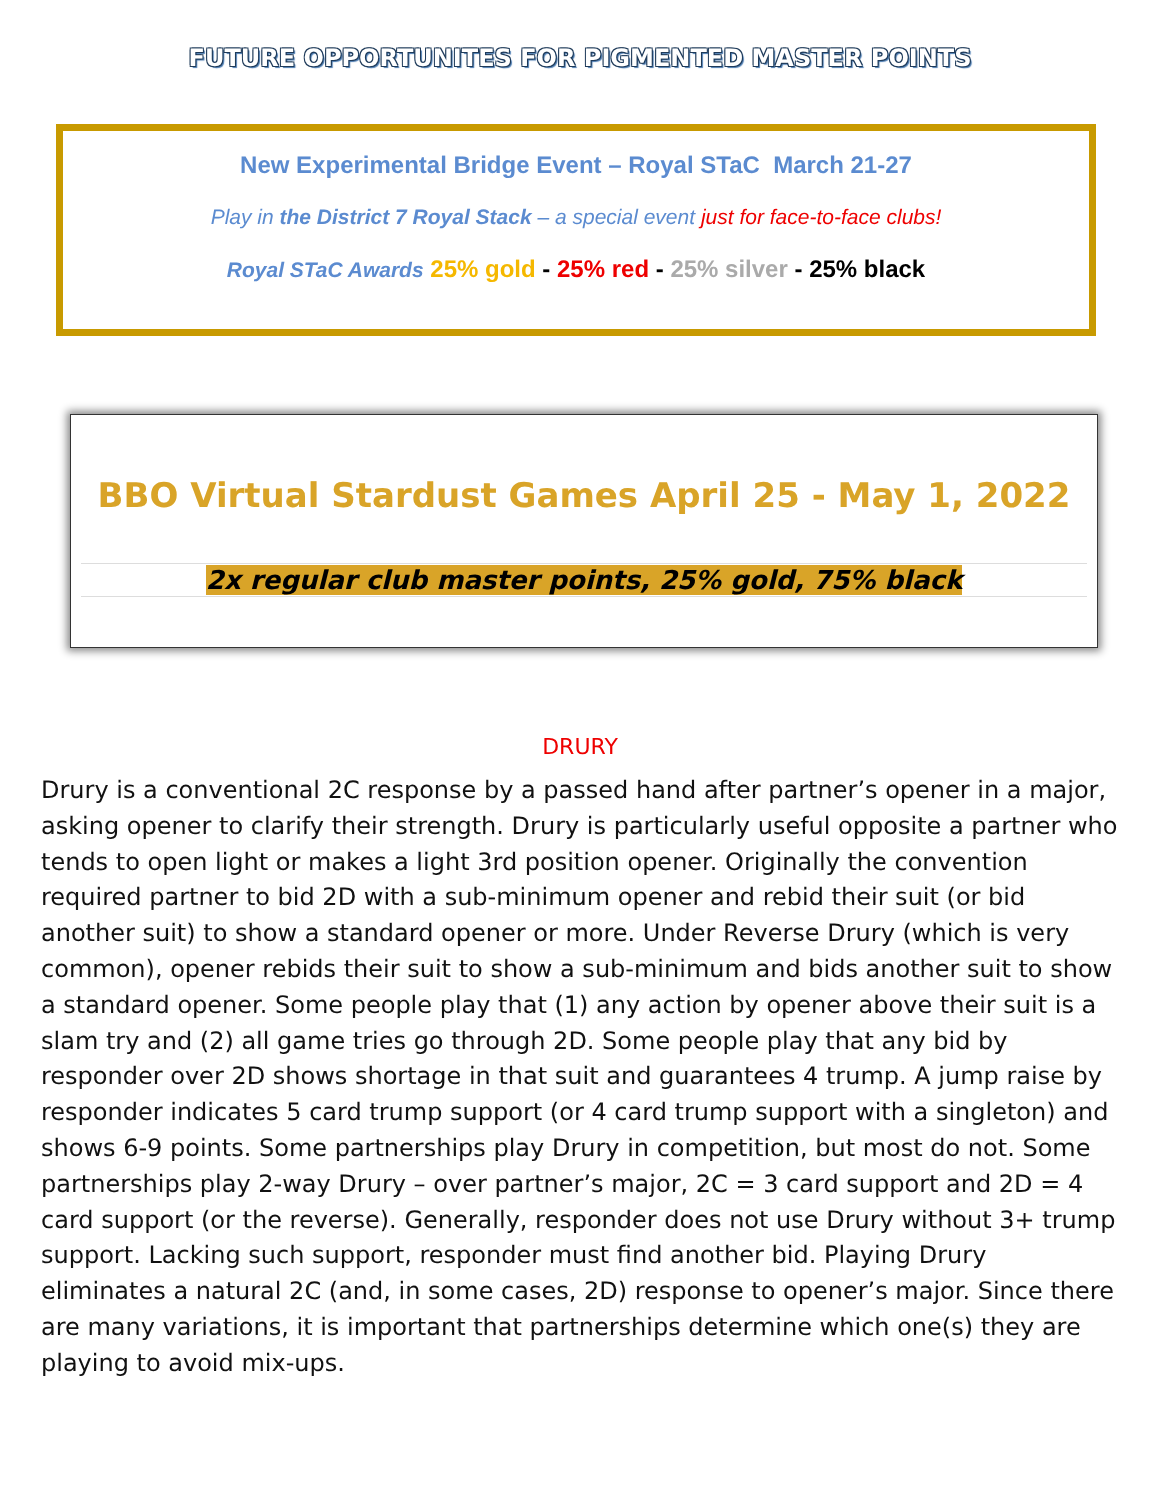FUTURE OPPORTUNITES FOR PIGMENTED MASTER POINTS
New Experimental Bridge Event – Royal STaC March 21-27
Play in the District 7 Royal Stack – a special event just for face-to-face clubs!
Royal STaC Awards 25% gold - 25% red - 25% silver - 25% black
BBO Virtual Stardust Games April 25 - May 1, 2022
2x regular club master points, 25% gold, 75% black
DRURY
Drury is a conventional 2C response by a passed hand after partner’s opener in a major, asking opener to clarify their strength. Drury is particularly useful opposite a partner who tends to open light or makes a light 3rd position opener. Originally the convention required partner to bid 2D with a sub-minimum opener and rebid their suit (or bid another suit) to show a standard opener or more. Under Reverse Drury (which is very common), opener rebids their suit to show a sub-minimum and bids another suit to show a standard opener. Some people play that (1) any action by opener above their suit is a slam try and (2) all game tries go through 2D. Some people play that any bid by responder over 2D shows shortage in that suit and guarantees 4 trump. A jump raise by responder indicates 5 card trump support (or 4 card trump support with a singleton) and shows 6-9 points. Some partnerships play Drury in competition, but most do not. Some partnerships play 2-way Drury – over partner’s major, 2C = 3 card support and 2D = 4 card support (or the reverse). Generally, responder does not use Drury without 3+ trump support. Lacking such support, responder must find another bid. Playing Drury eliminates a natural 2C (and, in some cases, 2D) response to opener’s major. Since there are many variations, it is important that partnerships determine which one(s) they are playing to avoid mix-ups.